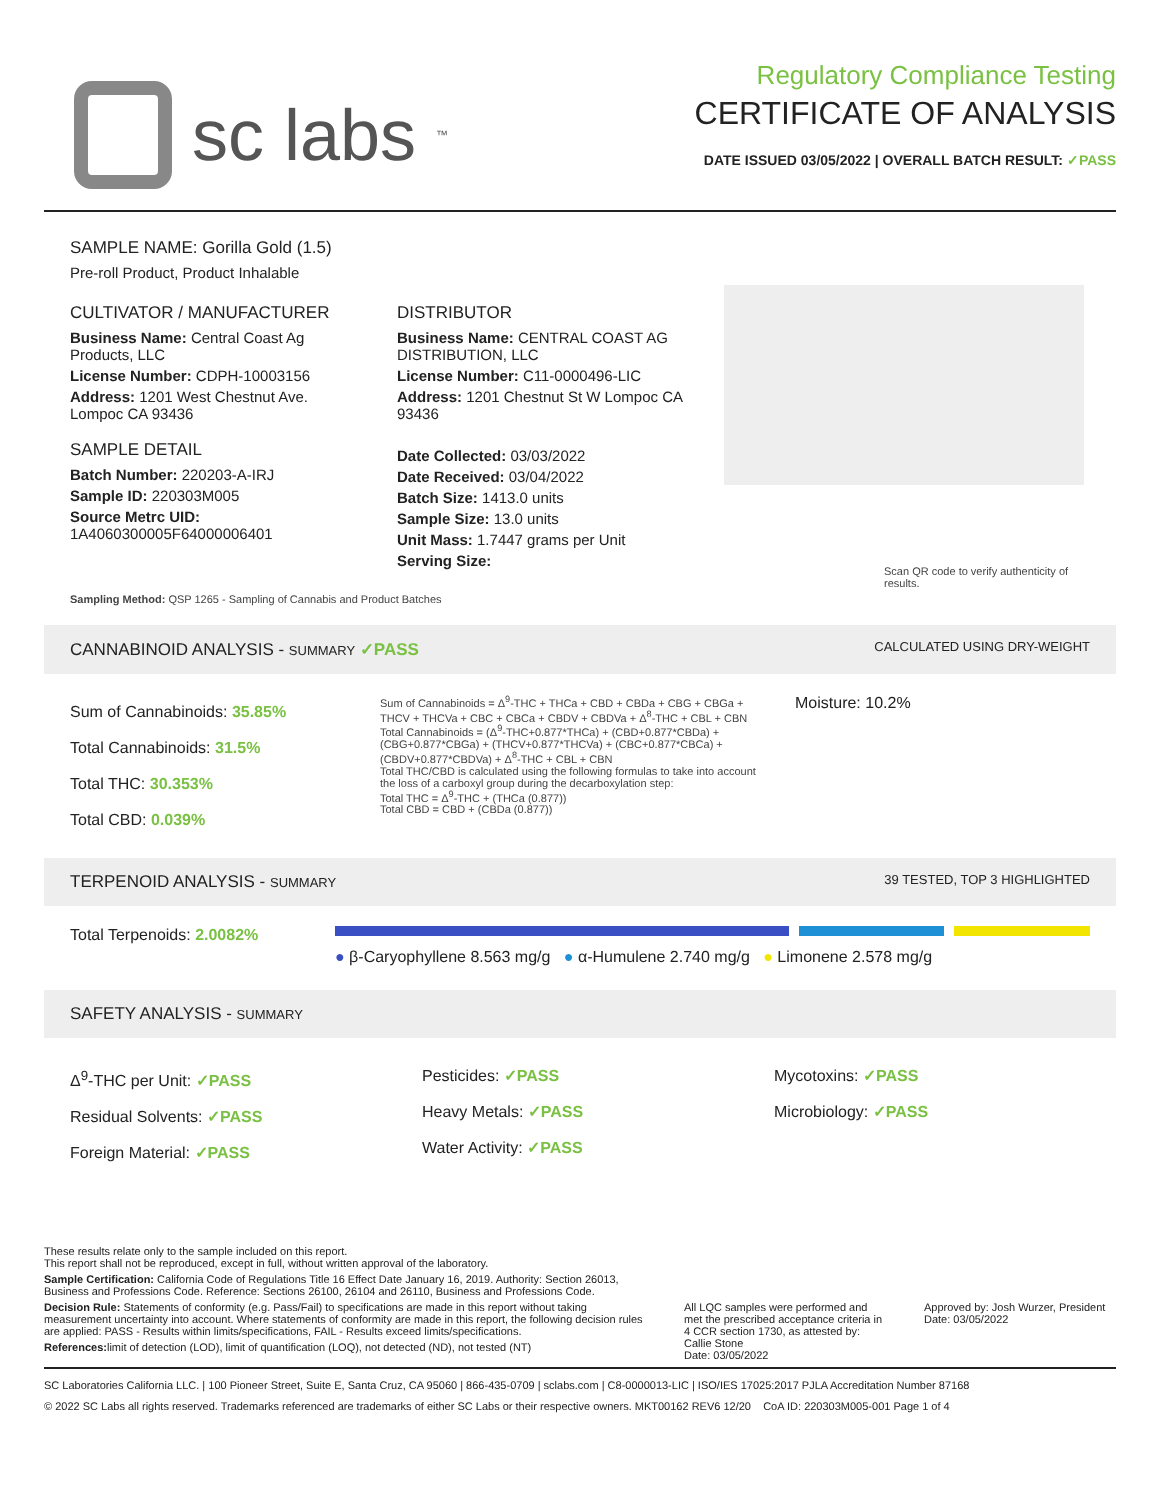sc labs<sup>™</sup>
Regulatory Compliance Testing
CERTIFICATE OF ANALYSIS
DATE ISSUED 03/05/2022 | OVERALL BATCH RESULT: ✓PASS
SAMPLE NAME: Gorilla Gold (1.5)
Pre-roll Product, Product Inhalable
CULTIVATOR / MANUFACTURER
Business Name: Central Coast Ag Products, LLC
License Number: CDPH-10003156
Address: 1201 West Chestnut Ave. Lompoc CA 93436
SAMPLE DETAIL
Batch Number: 220203-A-IRJ
Sample ID: 220303M005
Source Metrc UID:
1A4060300005F64000006401
DISTRIBUTOR
Business Name: CENTRAL COAST AG DISTRIBUTION, LLC
License Number: C11-0000496-LIC
Address: 1201 Chestnut St W Lompoc CA 93436
Date Collected: 03/03/2022
Date Received: 03/04/2022
Batch Size: 1413.0 units
Sample Size: 13.0 units
Unit Mass: 1.7447 grams per Unit
Serving Size:
Scan QR code to verify authenticity of results.
Sampling Method: QSP 1265 - Sampling of Cannabis and Product Batches
CANNABINOID ANALYSIS - SUMMARY ✓PASS CALCULATED USING DRY-WEIGHT
Sum of Cannabinoids: 35.85%
Total Cannabinoids: 31.5%
Total THC: 30.353%
Total CBD: 0.039%
Sum of Cannabinoids = Δ<sup>9</sup>-THC + THCa + CBD + CBDa + CBG + CBGa + THCV + THCVa + CBC + CBCa + CBDV + CBDVa + Δ<sup>8</sup>-THC + CBL + CBN
Total Cannabinoids = (Δ<sup>9</sup>-THC+0.877*THCa) + (CBD+0.877*CBDa) + (CBG+0.877*CBGa) + (THCV+0.877*THCVa) + (CBC+0.877*CBCa) + (CBDV+0.877*CBDVa) + Δ<sup>8</sup>-THC + CBL + CBN
Total THC/CBD is calculated using the following formulas to take into account the loss of a carboxyl group during the decarboxylation step:
Total THC = Δ<sup>9</sup>-THC + (THCa (0.877))
Total CBD = CBD + (CBDa (0.877))
Moisture: 10.2%
TERPENOID ANALYSIS - SUMMARY 39 TESTED, TOP 3 HIGHLIGHTED
Total Terpenoids: 2.0082%
● β-Caryophyllene 8.563 mg/g ● α-Humulene 2.740 mg/g ● Limonene 2.578 mg/g
SAFETY ANALYSIS - SUMMARY
Δ<sup>9</sup>-THC per Unit: ✓PASS
Residual Solvents: ✓PASS
Foreign Material: ✓PASS
Pesticides: ✓PASS
Heavy Metals: ✓PASS
Water Activity: ✓PASS
Mycotoxins: ✓PASS
Microbiology: ✓PASS
These results relate only to the sample included on this report.
This report shall not be reproduced, except in full, without written approval of the laboratory.
Sample Certification: California Code of Regulations Title 16 Effect Date January 16, 2019. Authority: Section 26013, Business and Professions Code. Reference: Sections 26100, 26104 and 26110, Business and Professions Code.
Decision Rule: Statements of conformity (e.g. Pass/Fail) to specifications are made in this report without taking measurement uncertainty into account. Where statements of conformity are made in this report, the following decision rules are applied: PASS - Results within limits/specifications, FAIL - Results exceed limits/specifications.
References: limit of detection (LOD), limit of quantification (LOQ), not detected (ND), not tested (NT)
All LQC samples were performed and met the prescribed acceptance criteria in 4 CCR section 1730, as attested by: Callie Stone
Date: 03/05/2022
Approved by: Josh Wurzer, President
Date: 03/05/2022
SC Laboratories California LLC. | 100 Pioneer Street, Suite E, Santa Cruz, CA 95060 | 866-435-0709 | sclabs.com | C8-0000013-LIC | ISO/IES 17025:2017 PJLA Accreditation Number 87168
© 2022 SC Labs all rights reserved. Trademarks referenced are trademarks of either SC Labs or their respective owners. MKT00162 REV6 12/20 CoA ID: 220303M005-001 Page 1 of 4